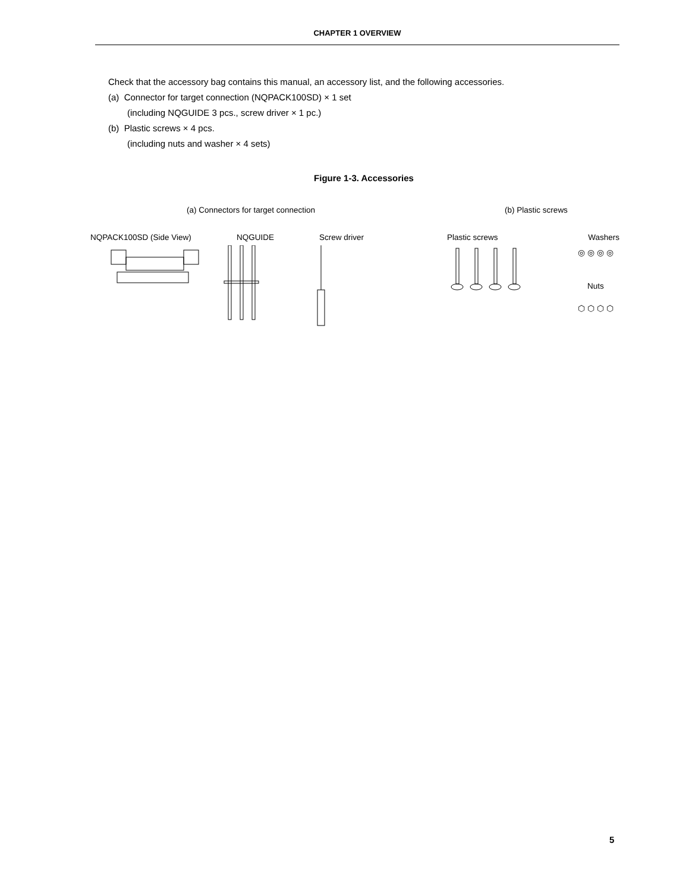CHAPTER 1 OVERVIEW
Check that the accessory bag contains this manual, an accessory list, and the following accessories.
(a) Connector for target connection (NQPACK100SD) × 1 set
(including NQGUIDE 3 pcs., screw driver × 1 pc.)
(b) Plastic screws × 4 pcs.
(including nuts and washer × 4 sets)
Figure 1-3. Accessories
(a) Connectors for target connection
NQPACK100SD (Side View) NQGUIDE Screw driver
(b) Plastic screws
Plastic screws Washers
◎ ◎ ◎ ◎
Nuts
⬡ ⬡ ⬡ ⬡
5